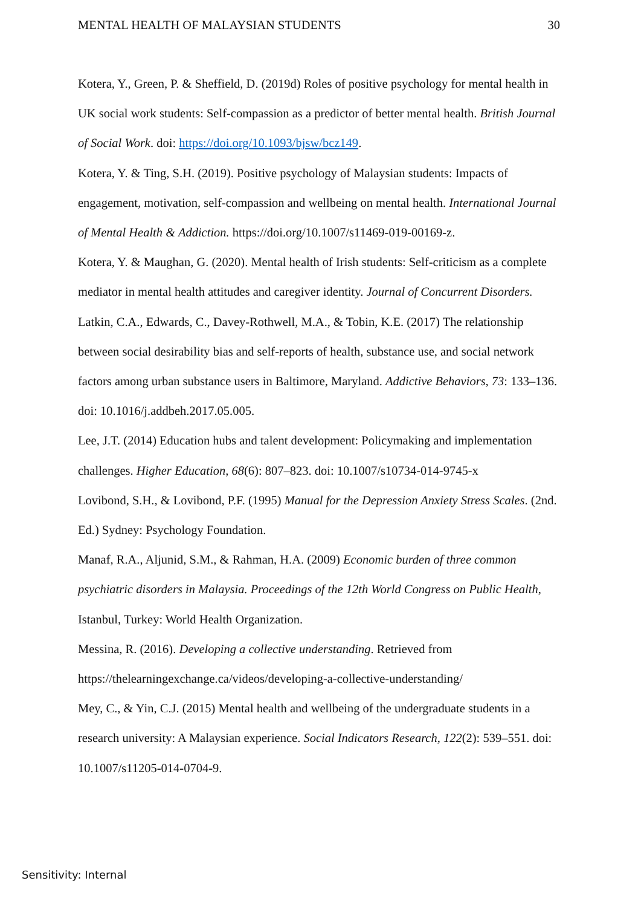MENTAL HEALTH OF MALAYSIAN STUDENTS 30
Kotera, Y., Green, P. & Sheffield, D. (2019d) Roles of positive psychology for mental health in UK social work students: Self-compassion as a predictor of better mental health. British Journal of Social Work. doi: https://doi.org/10.1093/bjsw/bcz149.
Kotera, Y. & Ting, S.H. (2019). Positive psychology of Malaysian students: Impacts of engagement, motivation, self-compassion and wellbeing on mental health. International Journal of Mental Health & Addiction. https://doi.org/10.1007/s11469-019-00169-z.
Kotera, Y. & Maughan, G. (2020). Mental health of Irish students: Self-criticism as a complete mediator in mental health attitudes and caregiver identity. Journal of Concurrent Disorders.
Latkin, C.A., Edwards, C., Davey-Rothwell, M.A., & Tobin, K.E. (2017) The relationship between social desirability bias and self-reports of health, substance use, and social network factors among urban substance users in Baltimore, Maryland. Addictive Behaviors, 73: 133–136. doi: 10.1016/j.addbeh.2017.05.005.
Lee, J.T. (2014) Education hubs and talent development: Policymaking and implementation challenges. Higher Education, 68(6): 807–823. doi: 10.1007/s10734-014-9745-x
Lovibond, S.H., & Lovibond, P.F. (1995) Manual for the Depression Anxiety Stress Scales. (2nd. Ed.) Sydney: Psychology Foundation.
Manaf, R.A., Aljunid, S.M., & Rahman, H.A. (2009) Economic burden of three common psychiatric disorders in Malaysia. Proceedings of the 12th World Congress on Public Health, Istanbul, Turkey: World Health Organization.
Messina, R. (2016). Developing a collective understanding. Retrieved from https://thelearningexchange.ca/videos/developing-a-collective-understanding/
Mey, C., & Yin, C.J. (2015) Mental health and wellbeing of the undergraduate students in a research university: A Malaysian experience. Social Indicators Research, 122(2): 539–551. doi: 10.1007/s11205-014-0704-9.
Sensitivity: Internal